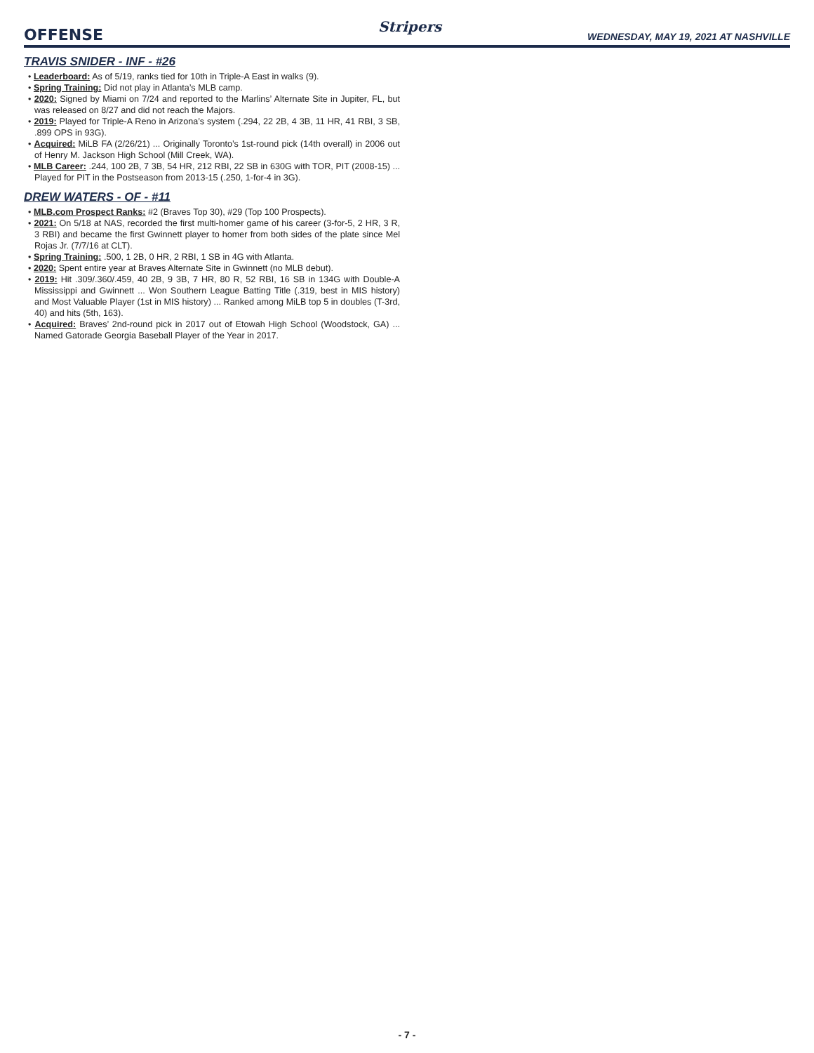OFFENSE Stripers WEDNESDAY, MAY 19, 2021 AT NASHVILLE
TRAVIS SNIDER - INF - #26
• Leaderboard: As of 5/19, ranks tied for 10th in Triple-A East in walks (9).
• Spring Training: Did not play in Atlanta’s MLB camp.
• 2020: Signed by Miami on 7/24 and reported to the Marlins’ Alternate Site in Jupiter, FL, but was released on 8/27 and did not reach the Majors.
• 2019: Played for Triple-A Reno in Arizona’s system (.294, 22 2B, 4 3B, 11 HR, 41 RBI, 3 SB, .899 OPS in 93G).
• Acquired: MiLB FA (2/26/21) ... Originally Toronto’s 1st-round pick (14th overall) in 2006 out of Henry M. Jackson High School (Mill Creek, WA).
• MLB Career: .244, 100 2B, 7 3B, 54 HR, 212 RBI, 22 SB in 630G with TOR, PIT (2008-15) ... Played for PIT in the Postseason from 2013-15 (.250, 1-for-4 in 3G).
DREW WATERS - OF - #11
• MLB.com Prospect Ranks: #2 (Braves Top 30), #29 (Top 100 Prospects).
• 2021: On 5/18 at NAS, recorded the first multi-homer game of his career (3-for-5, 2 HR, 3 R, 3 RBI) and became the first Gwinnett player to homer from both sides of the plate since Mel Rojas Jr. (7/7/16 at CLT).
• Spring Training: .500, 1 2B, 0 HR, 2 RBI, 1 SB in 4G with Atlanta.
• 2020: Spent entire year at Braves Alternate Site in Gwinnett (no MLB debut).
• 2019: Hit .309/.360/.459, 40 2B, 9 3B, 7 HR, 80 R, 52 RBI, 16 SB in 134G with Double-A Mississippi and Gwinnett ... Won Southern League Batting Title (.319, best in MIS history) and Most Valuable Player (1st in MIS history) ... Ranked among MiLB top 5 in doubles (T-3rd, 40) and hits (5th, 163).
• Acquired: Braves’ 2nd-round pick in 2017 out of Etowah High School (Woodstock, GA) ... Named Gatorade Georgia Baseball Player of the Year in 2017.
- 7 -